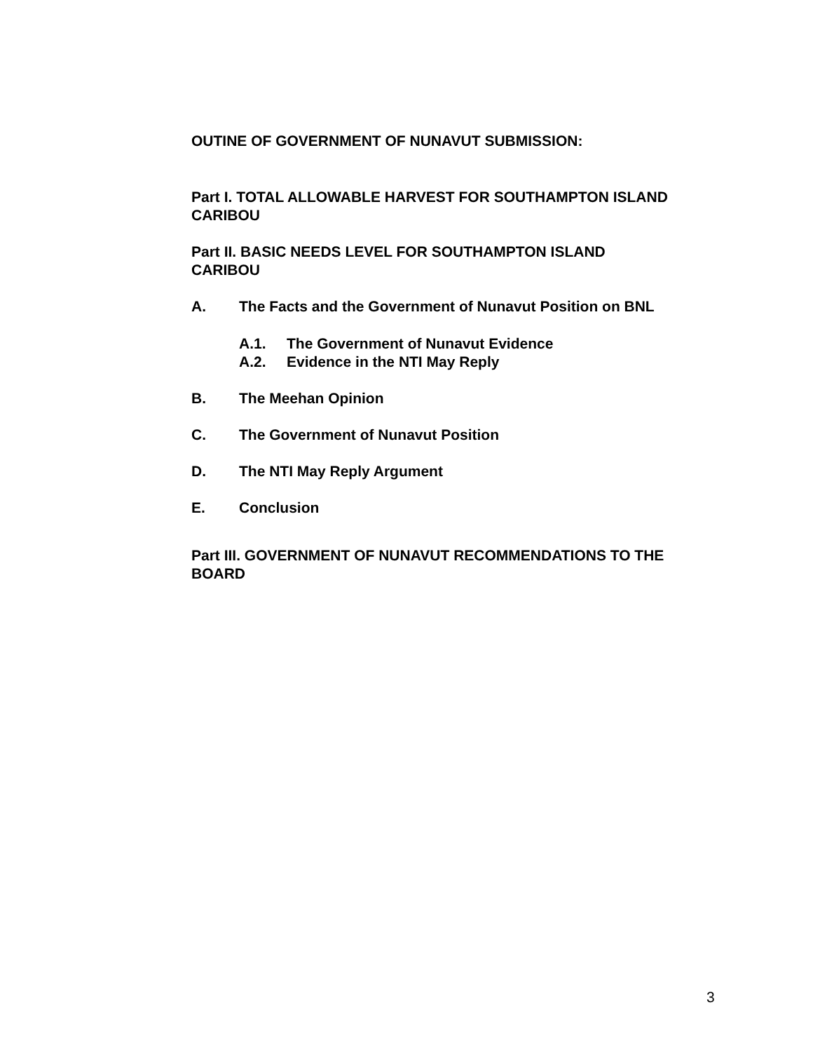OUTINE OF GOVERNMENT OF NUNAVUT SUBMISSION:
Part I. TOTAL ALLOWABLE HARVEST FOR SOUTHAMPTON ISLAND CARIBOU
Part II. BASIC NEEDS LEVEL FOR SOUTHAMPTON ISLAND
CARIBOU
A. The Facts and the Government of Nunavut Position on BNL
A.1. The Government of Nunavut Evidence
A.2. Evidence in the NTI May Reply
B. The Meehan Opinion
C. The Government of Nunavut Position
D. The NTI May Reply Argument
E. Conclusion
Part III. GOVERNMENT OF NUNAVUT RECOMMENDATIONS TO THE BOARD
3